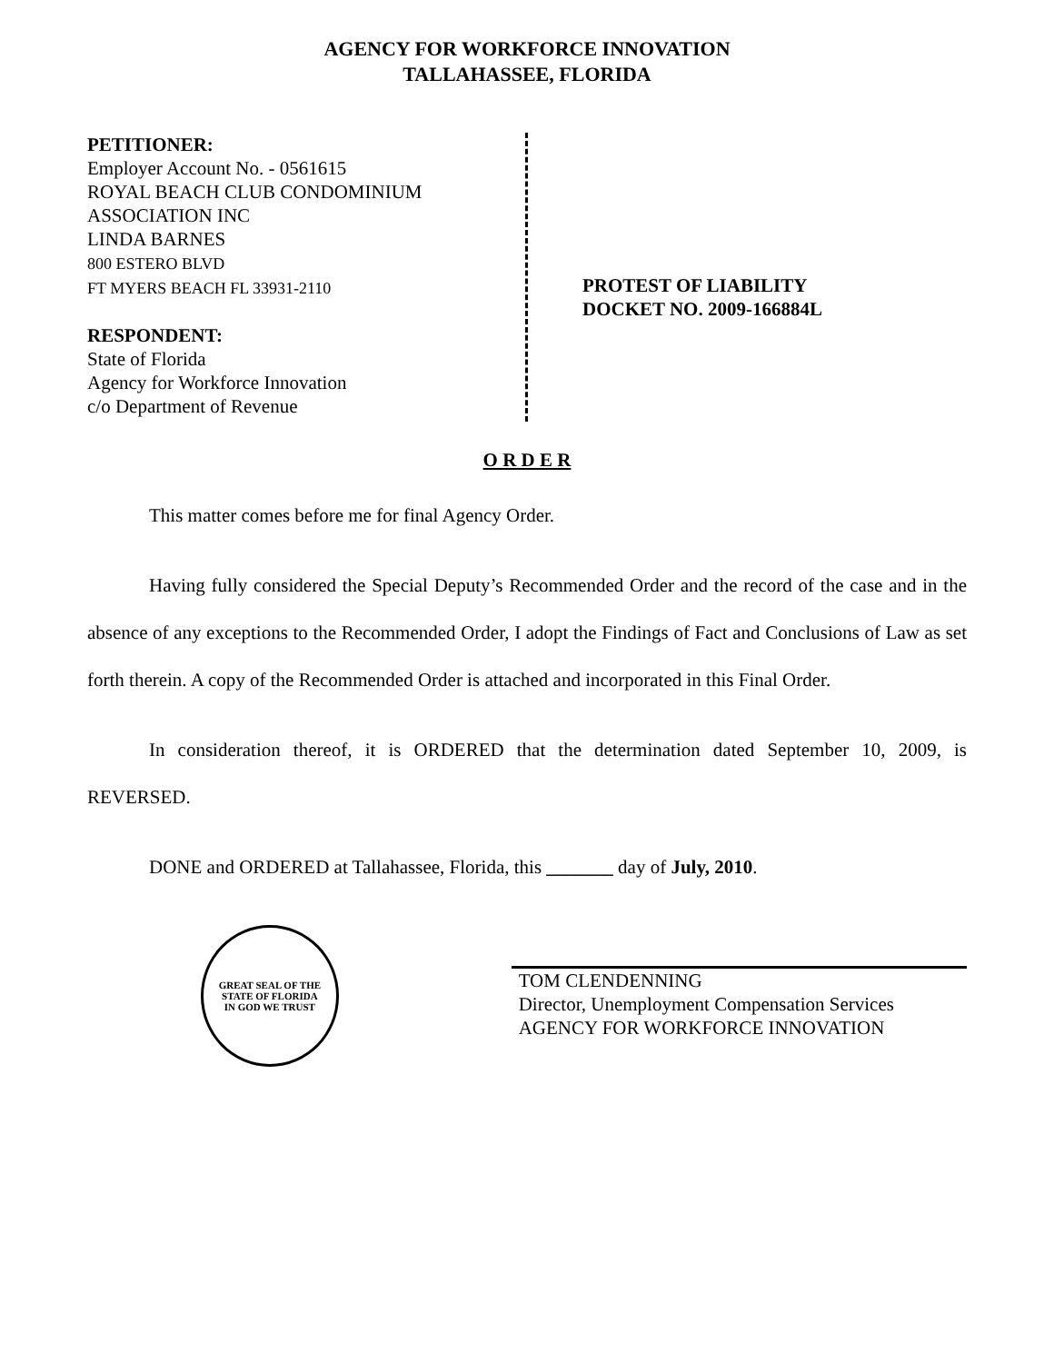AGENCY FOR WORKFORCE INNOVATION
TALLAHASSEE, FLORIDA
PETITIONER:
Employer Account No. - 0561615
ROYAL BEACH CLUB CONDOMINIUM
ASSOCIATION INC
LINDA BARNES
800 ESTERO BLVD
FT MYERS BEACH FL 33931-2110
RESPONDENT:
State of Florida
Agency for Workforce Innovation
c/o Department of Revenue
PROTEST OF LIABILITY
DOCKET NO. 2009-166884L
O R D E R
This matter comes before me for final Agency Order.
Having fully considered the Special Deputy’s Recommended Order and the record of the case and in the absence of any exceptions to the Recommended Order, I adopt the Findings of Fact and Conclusions of Law as set forth therein. A copy of the Recommended Order is attached and incorporated in this Final Order.
In consideration thereof, it is ORDERED that the determination dated September 10, 2009, is REVERSED.
DONE and ORDERED at Tallahassee, Florida, this _______ day of July, 2010.
GREAT SEAL OF THE STATE OF FLORIDA
IN GOD WE TRUST
TOM CLENDENNING
Director, Unemployment Compensation Services
AGENCY FOR WORKFORCE INNOVATION